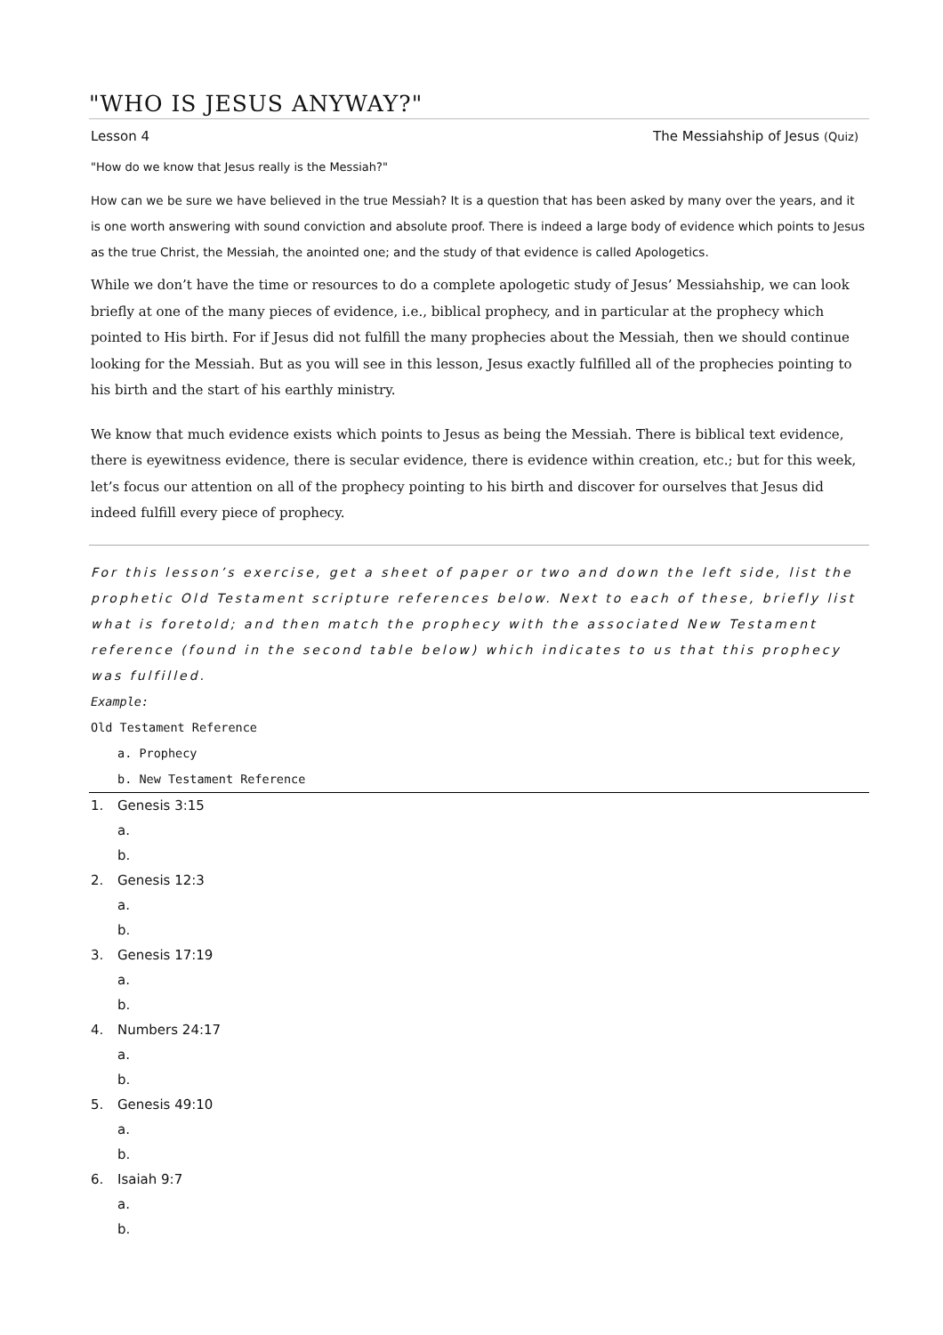"WHO IS JESUS ANYWAY?"
Lesson 4 The Messiahship of Jesus (Quiz)
"How do we know that Jesus really is the Messiah?"
How can we be sure we have believed in the true Messiah? It is a question that has been asked by many over the years, and it is one worth answering with sound conviction and absolute proof. There is indeed a large body of evidence which points to Jesus as the true Christ, the Messiah, the anointed one; and the study of that evidence is called Apologetics.
While we don’t have the time or resources to do a complete apologetic study of Jesus’ Messiahship, we can look briefly at one of the many pieces of evidence, i.e., biblical prophecy, and in particular at the prophecy which pointed to His birth. For if Jesus did not fulfill the many prophecies about the Messiah, then we should continue looking for the Messiah. But as you will see in this lesson, Jesus exactly fulfilled all of the prophecies pointing to his birth and the start of his earthly ministry.
We know that much evidence exists which points to Jesus as being the Messiah. There is biblical text evidence, there is eyewitness evidence, there is secular evidence, there is evidence within creation, etc.; but for this week, let’s focus our attention on all of the prophecy pointing to his birth and discover for ourselves that Jesus did indeed fulfill every piece of prophecy.
For this lesson’s exercise, get a sheet of paper or two and down the left side, list the prophetic Old Testament scripture references below. Next to each of these, briefly list what is foretold; and then match the prophecy with the associated New Testament reference (found in the second table below) which indicates to us that this prophecy was fulfilled.
Example:
Old Testament Reference
a. Prophecy
b. New Testament Reference
1. Genesis 3:15
a.
b.
2. Genesis 12:3
a.
b.
3. Genesis 17:19
a.
b.
4. Numbers 24:17
a.
b.
5. Genesis 49:10
a.
b.
6. Isaiah 9:7
a.
b.